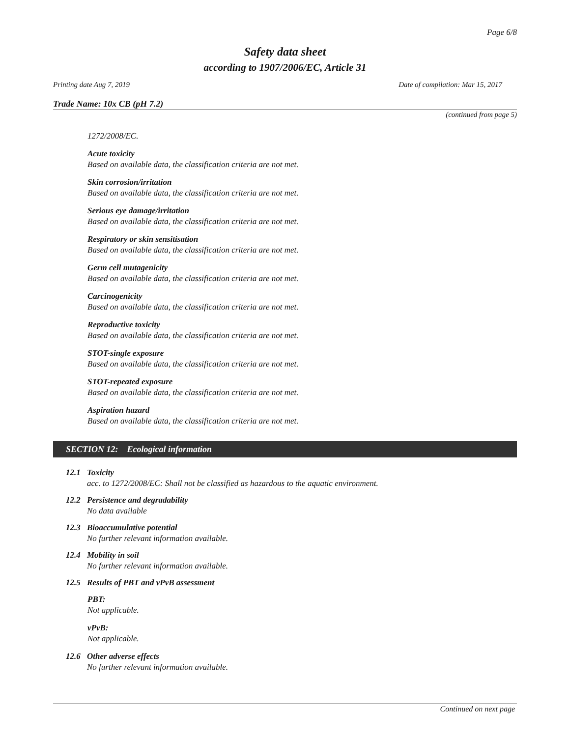Page 6/8
Safety data sheet
according to 1907/2006/EC, Article 31
Printing date Aug 7, 2019 Date of compilation: Mar 15, 2017
Trade Name: 10x CB (pH 7.2)
(continued from page 5)
1272/2008/EC.
Acute toxicity
Based on available data, the classification criteria are not met.
Skin corrosion/irritation
Based on available data, the classification criteria are not met.
Serious eye damage/irritation
Based on available data, the classification criteria are not met.
Respiratory or skin sensitisation
Based on available data, the classification criteria are not met.
Germ cell mutagenicity
Based on available data, the classification criteria are not met.
Carcinogenicity
Based on available data, the classification criteria are not met.
Reproductive toxicity
Based on available data, the classification criteria are not met.
STOT-single exposure
Based on available data, the classification criteria are not met.
STOT-repeated exposure
Based on available data, the classification criteria are not met.
Aspiration hazard
Based on available data, the classification criteria are not met.
SECTION 12: Ecological information
12.1 Toxicity
acc. to 1272/2008/EC: Shall not be classified as hazardous to the aquatic environment.
12.2 Persistence and degradability
No data available
12.3 Bioaccumulative potential
No further relevant information available.
12.4 Mobility in soil
No further relevant information available.
12.5 Results of PBT and vPvB assessment
PBT:
Not applicable.
vPvB:
Not applicable.
12.6 Other adverse effects
No further relevant information available.
Continued on next page